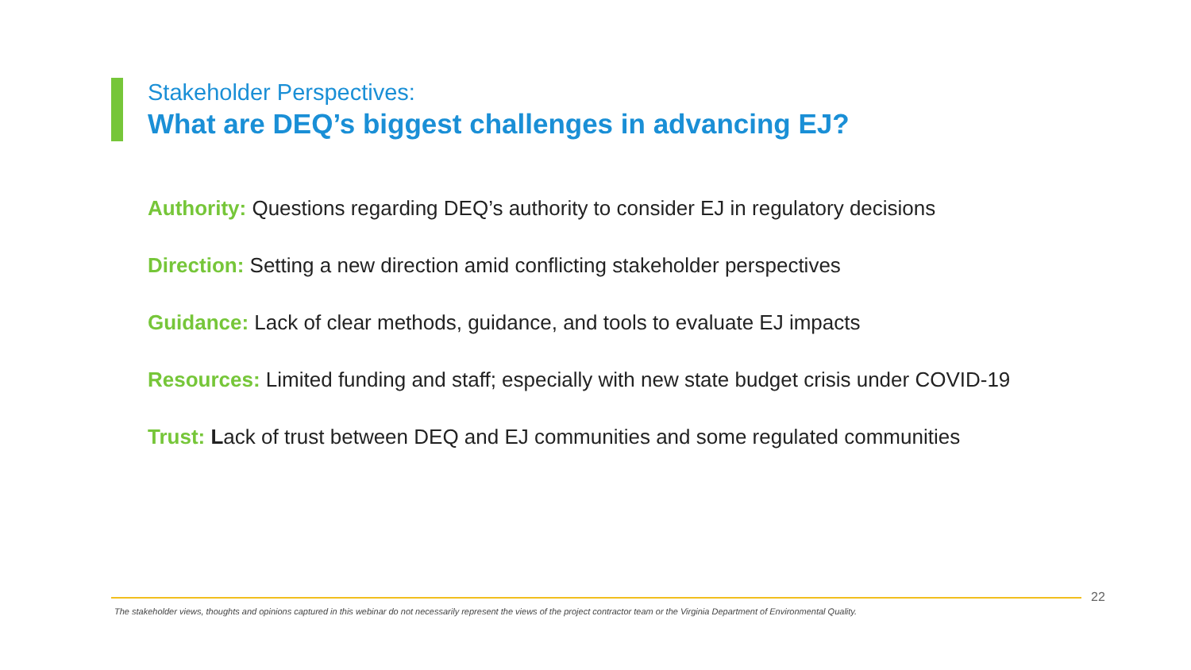Stakeholder Perspectives:
What are DEQ’s biggest challenges in advancing EJ?
Authority: Questions regarding DEQ’s authority to consider EJ in regulatory decisions
Direction: Setting a new direction amid conflicting stakeholder perspectives
Guidance: Lack of clear methods, guidance, and tools to evaluate EJ impacts
Resources: Limited funding and staff; especially with new state budget crisis under COVID-19
Trust: Lack of trust between DEQ and EJ communities and some regulated communities
22
The stakeholder views, thoughts and opinions captured in this webinar do not necessarily represent the views of the project contractor team or the Virginia Department of Environmental Quality.